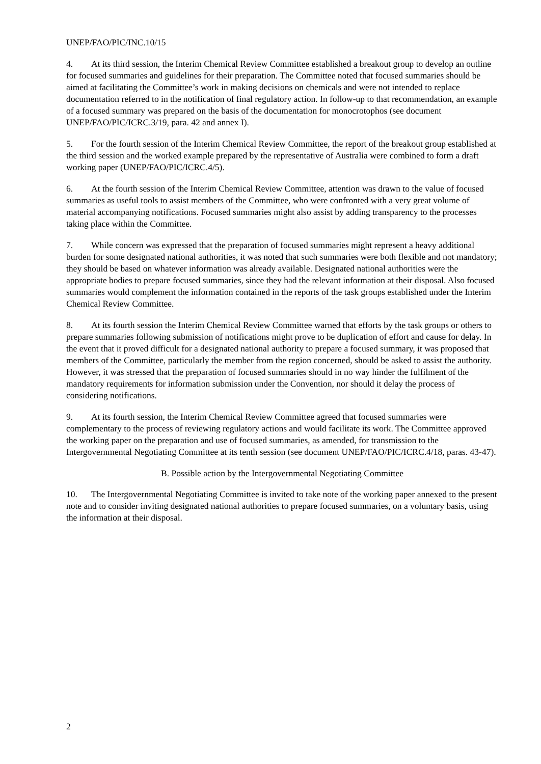UNEP/FAO/PIC/INC.10/15
4. At its third session, the Interim Chemical Review Committee established a breakout group to develop an outline for focused summaries and guidelines for their preparation. The Committee noted that focused summaries should be aimed at facilitating the Committee’s work in making decisions on chemicals and were not intended to replace documentation referred to in the notification of final regulatory action. In follow-up to that recommendation, an example of a focused summary was prepared on the basis of the documentation for monocrotophos (see document UNEP/FAO/PIC/ICRC.3/19, para. 42 and annex I).
5. For the fourth session of the Interim Chemical Review Committee, the report of the breakout group established at the third session and the worked example prepared by the representative of Australia were combined to form a draft working paper (UNEP/FAO/PIC/ICRC.4/5).
6. At the fourth session of the Interim Chemical Review Committee, attention was drawn to the value of focused summaries as useful tools to assist members of the Committee, who were confronted with a very great volume of material accompanying notifications. Focused summaries might also assist by adding transparency to the processes taking place within the Committee.
7. While concern was expressed that the preparation of focused summaries might represent a heavy additional burden for some designated national authorities, it was noted that such summaries were both flexible and not mandatory; they should be based on whatever information was already available. Designated national authorities were the appropriate bodies to prepare focused summaries, since they had the relevant information at their disposal. Also focused summaries would complement the information contained in the reports of the task groups established under the Interim Chemical Review Committee.
8. At its fourth session the Interim Chemical Review Committee warned that efforts by the task groups or others to prepare summaries following submission of notifications might prove to be duplication of effort and cause for delay. In the event that it proved difficult for a designated national authority to prepare a focused summary, it was proposed that members of the Committee, particularly the member from the region concerned, should be asked to assist the authority. However, it was stressed that the preparation of focused summaries should in no way hinder the fulfilment of the mandatory requirements for information submission under the Convention, nor should it delay the process of considering notifications.
9. At its fourth session, the Interim Chemical Review Committee agreed that focused summaries were complementary to the process of reviewing regulatory actions and would facilitate its work. The Committee approved the working paper on the preparation and use of focused summaries, as amended, for transmission to the Intergovernmental Negotiating Committee at its tenth session (see document UNEP/FAO/PIC/ICRC.4/18, paras. 43-47).
B. Possible action by the Intergovernmental Negotiating Committee
10. The Intergovernmental Negotiating Committee is invited to take note of the working paper annexed to the present note and to consider inviting designated national authorities to prepare focused summaries, on a voluntary basis, using the information at their disposal.
2